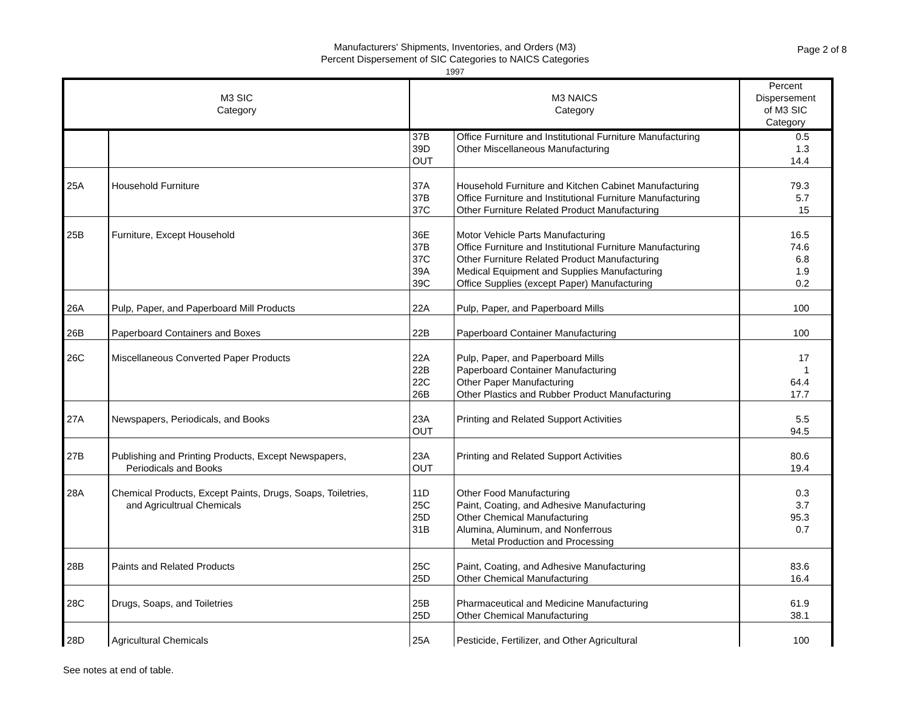Manufacturers' Shipments, Inventories, and Orders (M3)
Percent Dispersement of SIC Categories to NAICS Categories
1997
Page 2 of 8
| M3 SIC Category | | M3 NAICS Category | | Percent Dispersement of M3 SIC Category |
| --- | --- | --- | --- | --- |
| | | 37B 39D OUT | Office Furniture and Institutional Furniture Manufacturing Other Miscellaneous Manufacturing | 0.5 1.3 14.4 |
| 25A | Household Furniture | 37A 37B 37C | Household Furniture and Kitchen Cabinet Manufacturing Office Furniture and Institutional Furniture Manufacturing Other Furniture Related Product Manufacturing | 79.3 5.7 15 |
| 25B | Furniture, Except Household | 36E 37B 37C 39A 39C | Motor Vehicle Parts Manufacturing Office Furniture and Institutional Furniture Manufacturing Other Furniture Related Product Manufacturing Medical Equipment and Supplies Manufacturing Office Supplies (except Paper) Manufacturing | 16.5 74.6 6.8 1.9 0.2 |
| 26A | Pulp, Paper, and Paperboard Mill Products | 22A | Pulp, Paper, and Paperboard Mills | 100 |
| 26B | Paperboard Containers and Boxes | 22B | Paperboard Container Manufacturing | 100 |
| 26C | Miscellaneous Converted Paper Products | 22A 22B 22C 26B | Pulp, Paper, and Paperboard Mills Paperboard Container Manufacturing Other Paper Manufacturing Other Plastics and Rubber Product Manufacturing | 17 1 64.4 17.7 |
| 27A | Newspapers, Periodicals, and Books | 23A OUT | Printing and Related Support Activities | 5.5 94.5 |
| 27B | Publishing and Printing Products, Except Newspapers, Periodicals and Books | 23A OUT | Printing and Related Support Activities | 80.6 19.4 |
| 28A | Chemical Products, Except Paints, Drugs, Soaps, Toiletries, and Agricultrual Chemicals | 11D 25C 25D 31B | Other Food Manufacturing Paint, Coating, and Adhesive Manufacturing Other Chemical Manufacturing Alumina, Aluminum, and Nonferrous Metal Production and Processing | 0.3 3.7 95.3 0.7 |
| 28B | Paints and Related Products | 25C 25D | Paint, Coating, and Adhesive Manufacturing Other Chemical Manufacturing | 83.6 16.4 |
| 28C | Drugs, Soaps, and Toiletries | 25B 25D | Pharmaceutical and Medicine Manufacturing Other Chemical Manufacturing | 61.9 38.1 |
| 28D | Agricultural Chemicals | 25A | Pesticide, Fertilizer, and Other Agricultural | 100 |
See notes at end of table.